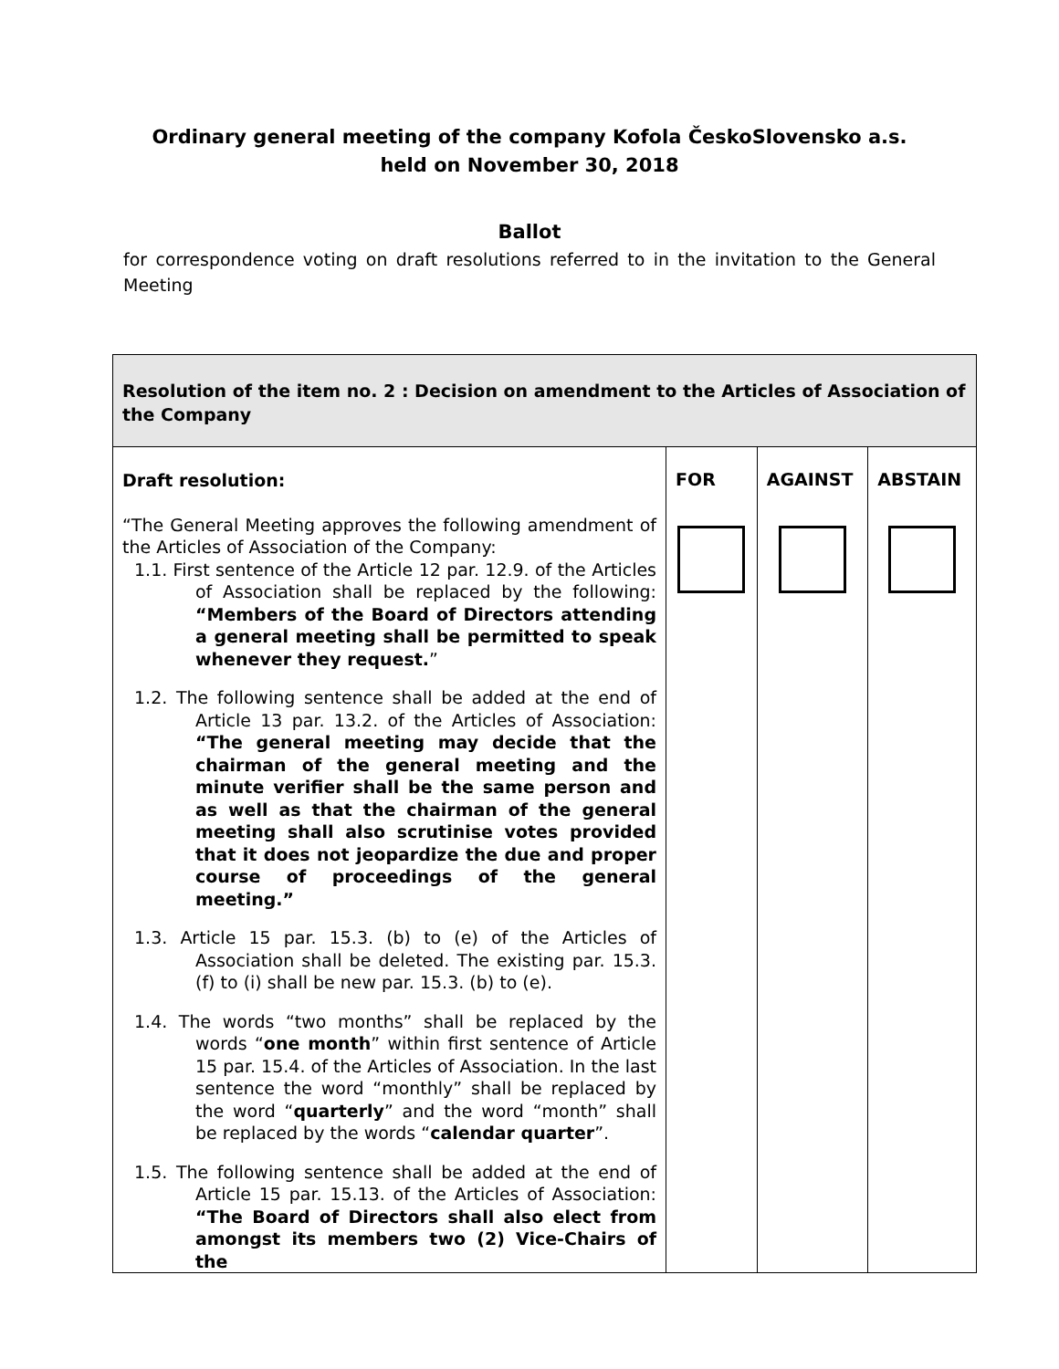Ordinary general meeting of the company Kofola ČeskoSlovensko a.s.
held on November 30, 2018
Ballot
for correspondence voting on draft resolutions referred to in the invitation to the General Meeting
| Resolution of the item no. 2 : Decision on amendment to the Articles of Association of the Company | | | |
| --- | --- | --- | --- |
| Draft resolution: “The General Meeting approves the following amendment of the Articles of Association of the Company: 1.1. First sentence of the Article 12 par. 12.9. of the Articles of Association shall be replaced by the following: “Members of the Board of Directors attending a general meeting shall be permitted to speak whenever they request. ” 1.2. The following sentence shall be added at the end of Article 13 par. 13.2. of the Articles of Association: “The general meeting may decide that the chairman of the general meeting and the minute verifier shall be the same person and as well as that the chairman of the general meeting shall also scrutinise votes provided that it does not jeopardize the due and proper course of proceedings of the general meeting.” 1.3. Article 15 par. 15.3. (b) to (e) of the Articles of Association shall be deleted. The existing par. 15.3. (f) to (i) shall be new par. 15.3. (b) to (e). 1.4. The words “two months” shall be replaced by the words “ one month ” within first sentence of Article 15 par. 15.4. of the Articles of Association. In the last sentence the word “monthly” shall be replaced by the word “ quarterly ” and the word “month” shall be replaced by the words “ calendar quarter ”. 1.5. The following sentence shall be added at the end of Article 15 par. 15.13. of the Articles of Association: “The Board of Directors shall also elect from amongst its members two (2) Vice-Chairs of the | FOR | AGAINST | ABSTAIN |